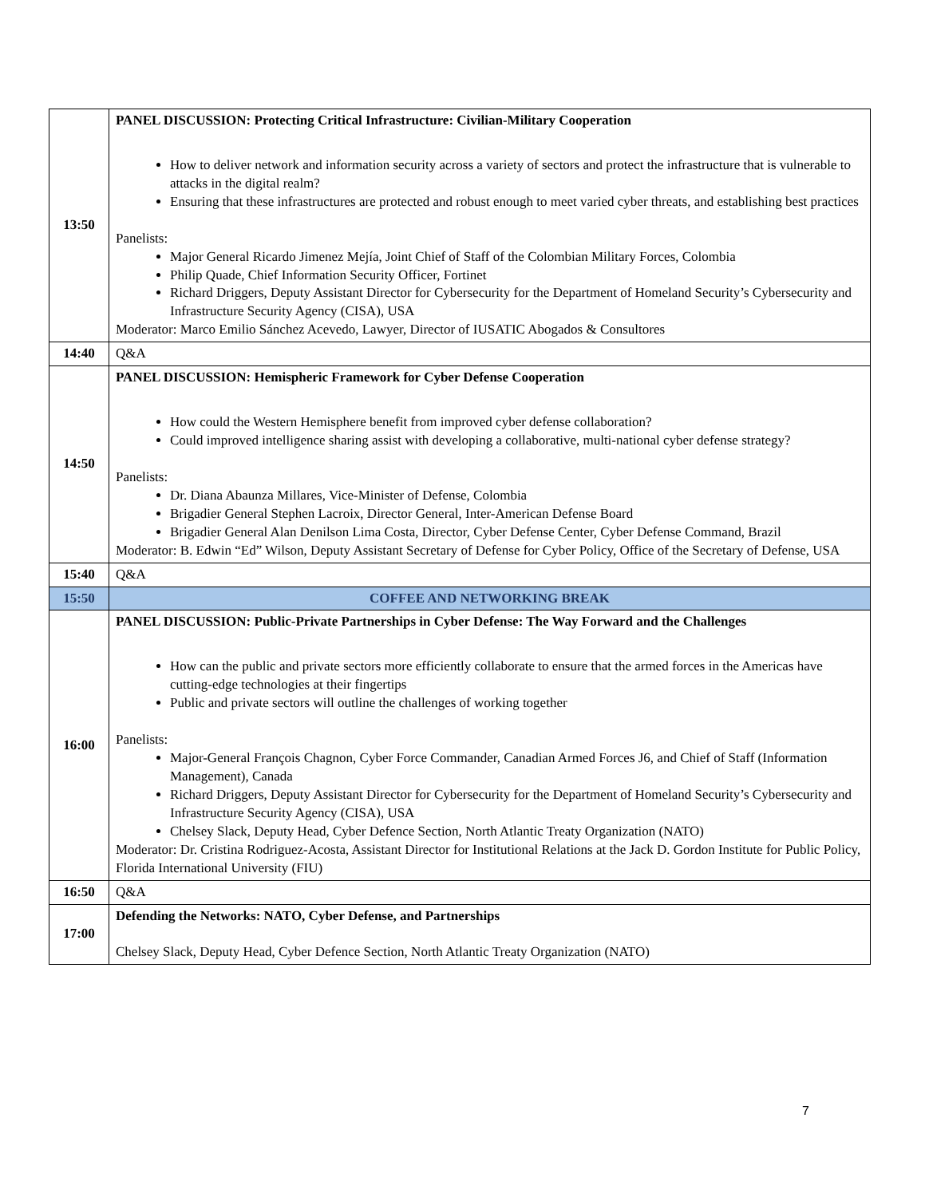| 13:50 | PANEL DISCUSSION: Protecting Critical Infrastructure: Civilian-Military Cooperation How to deliver network and information security across a variety of sectors and protect the infrastructure that is vulnerable to attacks in the digital realm? Ensuring that these infrastructures are protected and robust enough to meet varied cyber threats, and establishing best practices Panelists: Major General Ricardo Jimenez Mejía, Joint Chief of Staff of the Colombian Military Forces, Colombia Philip Quade, Chief Information Security Officer, Fortinet Richard Driggers, Deputy Assistant Director for Cybersecurity for the Department of Homeland Security’s Cybersecurity and Infrastructure Security Agency (CISA), USA Moderator: Marco Emilio Sánchez Acevedo, Lawyer, Director of IUSATIC Abogados & Consultores |
| 14:40 | Q&A |
| 14:50 | PANEL DISCUSSION: Hemispheric Framework for Cyber Defense Cooperation How could the Western Hemisphere benefit from improved cyber defense collaboration? Could improved intelligence sharing assist with developing a collaborative, multi-national cyber defense strategy? Panelists: Dr. Diana Abaunza Millares, Vice-Minister of Defense, Colombia Brigadier General Stephen Lacroix, Director General, Inter-American Defense Board Brigadier General Alan Denilson Lima Costa, Director, Cyber Defense Center, Cyber Defense Command, Brazil Moderator: B. Edwin “Ed” Wilson, Deputy Assistant Secretary of Defense for Cyber Policy, Office of the Secretary of Defense, USA |
| 15:40 | Q&A |
| 15:50 | COFFEE AND NETWORKING BREAK |
| 16:00 | PANEL DISCUSSION: Public-Private Partnerships in Cyber Defense: The Way Forward and the Challenges How can the public and private sectors more efficiently collaborate to ensure that the armed forces in the Americas have cutting-edge technologies at their fingertips Public and private sectors will outline the challenges of working together Panelists: Major-General François Chagnon, Cyber Force Commander, Canadian Armed Forces J6, and Chief of Staff (Information Management), Canada Richard Driggers, Deputy Assistant Director for Cybersecurity for the Department of Homeland Security’s Cybersecurity and Infrastructure Security Agency (CISA), USA Chelsey Slack, Deputy Head, Cyber Defence Section, North Atlantic Treaty Organization (NATO) Moderator: Dr. Cristina Rodriguez-Acosta, Assistant Director for Institutional Relations at the Jack D. Gordon Institute for Public Policy, Florida International University (FIU) |
| 16:50 | Q&A |
| 17:00 | Defending the Networks: NATO, Cyber Defense, and Partnerships Chelsey Slack, Deputy Head, Cyber Defence Section, North Atlantic Treaty Organization (NATO) |
7